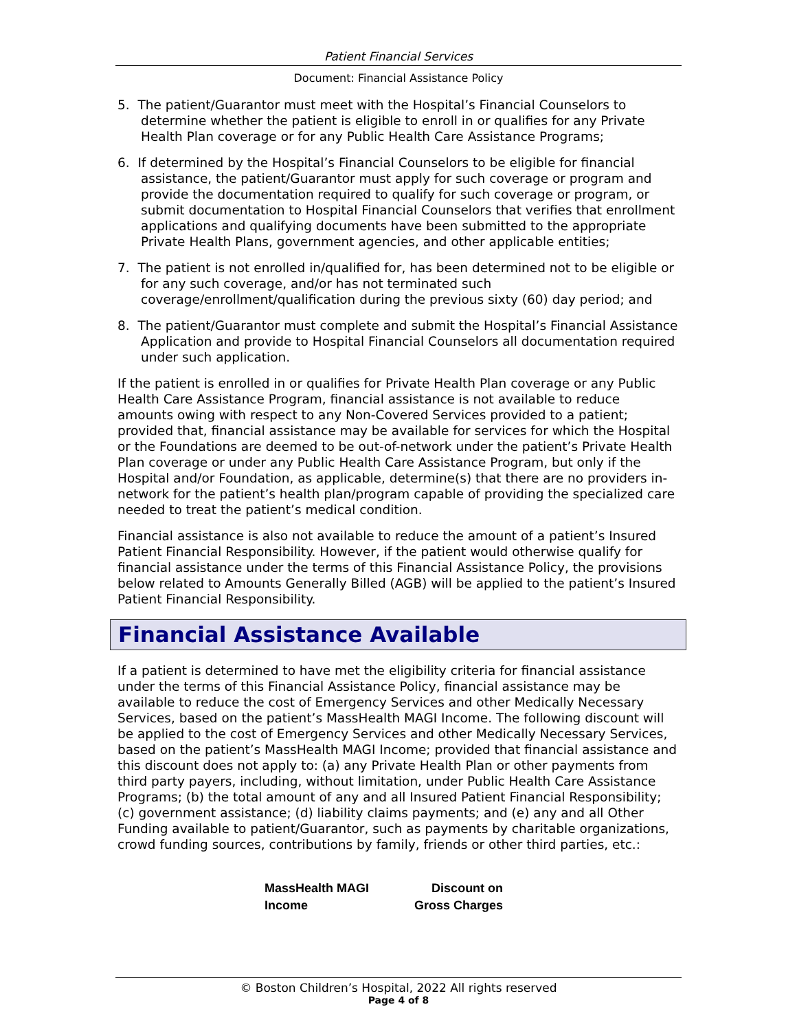Patient Financial Services
Document: Financial Assistance Policy
5. The patient/Guarantor must meet with the Hospital’s Financial Counselors to determine whether the patient is eligible to enroll in or qualifies for any Private Health Plan coverage or for any Public Health Care Assistance Programs;
6. If determined by the Hospital’s Financial Counselors to be eligible for financial assistance, the patient/Guarantor must apply for such coverage or program and provide the documentation required to qualify for such coverage or program, or submit documentation to Hospital Financial Counselors that verifies that enrollment applications and qualifying documents have been submitted to the appropriate Private Health Plans, government agencies, and other applicable entities;
7. The patient is not enrolled in/qualified for, has been determined not to be eligible or for any such coverage, and/or has not terminated such coverage/enrollment/qualification during the previous sixty (60) day period; and
8. The patient/Guarantor must complete and submit the Hospital’s Financial Assistance Application and provide to Hospital Financial Counselors all documentation required under such application.
If the patient is enrolled in or qualifies for Private Health Plan coverage or any Public Health Care Assistance Program, financial assistance is not available to reduce amounts owing with respect to any Non-Covered Services provided to a patient; provided that, financial assistance may be available for services for which the Hospital or the Foundations are deemed to be out-of-network under the patient’s Private Health Plan coverage or under any Public Health Care Assistance Program, but only if the Hospital and/or Foundation, as applicable, determine(s) that there are no providers in-network for the patient’s health plan/program capable of providing the specialized care needed to treat the patient’s medical condition.
Financial assistance is also not available to reduce the amount of a patient’s Insured Patient Financial Responsibility. However, if the patient would otherwise qualify for financial assistance under the terms of this Financial Assistance Policy, the provisions below related to Amounts Generally Billed (AGB) will be applied to the patient’s Insured Patient Financial Responsibility.
Financial Assistance Available
If a patient is determined to have met the eligibility criteria for financial assistance under the terms of this Financial Assistance Policy, financial assistance may be available to reduce the cost of Emergency Services and other Medically Necessary Services, based on the patient’s MassHealth MAGI Income. The following discount will be applied to the cost of Emergency Services and other Medically Necessary Services, based on the patient’s MassHealth MAGI Income; provided that financial assistance and this discount does not apply to: (a) any Private Health Plan or other payments from third party payers, including, without limitation, under Public Health Care Assistance Programs; (b) the total amount of any and all Insured Patient Financial Responsibility; (c) government assistance; (d) liability claims payments; and (e) any and all Other Funding available to patient/Guarantor, such as payments by charitable organizations, crowd funding sources, contributions by family, friends or other third parties, etc.:
| MassHealth MAGI Income | Discount on Gross Charges |
| --- | --- |
© Boston Children’s Hospital, 2022 All rights reserved
Page 4 of 8